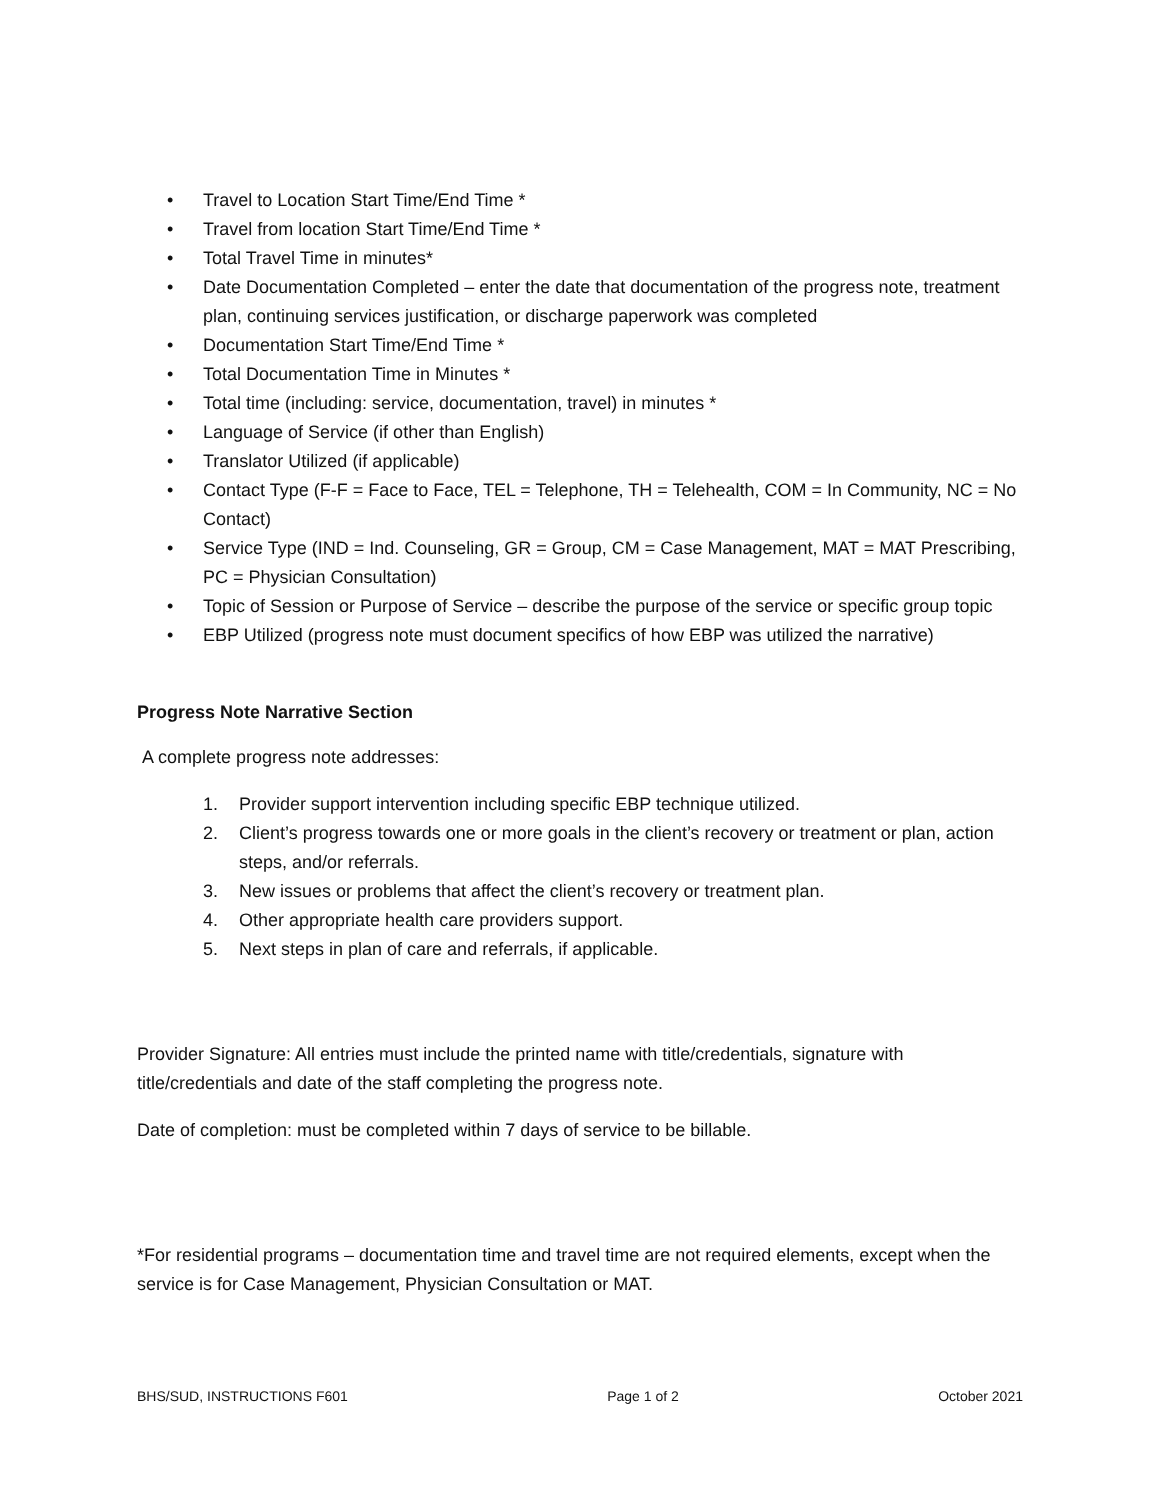• Travel to Location Start Time/End Time *
• Travel from location Start Time/End Time *
• Total Travel Time in minutes*
• Date Documentation Completed – enter the date that documentation of the progress note, treatment plan, continuing services justification, or discharge paperwork was completed
• Documentation Start Time/End Time *
• Total Documentation Time in Minutes *
• Total time (including: service, documentation, travel) in minutes *
• Language of Service (if other than English)
• Translator Utilized (if applicable)
• Contact Type (F-F = Face to Face, TEL = Telephone, TH = Telehealth, COM = In Community, NC = No Contact)
• Service Type (IND = Ind. Counseling, GR = Group, CM = Case Management, MAT = MAT Prescribing, PC = Physician Consultation)
• Topic of Session or Purpose of Service – describe the purpose of the service or specific group topic
• EBP Utilized (progress note must document specifics of how EBP was utilized the narrative)
Progress Note Narrative Section
A complete progress note addresses:
1. Provider support intervention including specific EBP technique utilized.
2. Client’s progress towards one or more goals in the client’s recovery or treatment or plan, action steps, and/or referrals.
3. New issues or problems that affect the client’s recovery or treatment plan.
4. Other appropriate health care providers support.
5. Next steps in plan of care and referrals, if applicable.
Provider Signature: All entries must include the printed name with title/credentials, signature with title/credentials and date of the staff completing the progress note.
Date of completion: must be completed within 7 days of service to be billable.
*For residential programs – documentation time and travel time are not required elements, except when the service is for Case Management, Physician Consultation or MAT.
BHS/SUD, INSTRUCTIONS F601 Page 1 of 2 October 2021